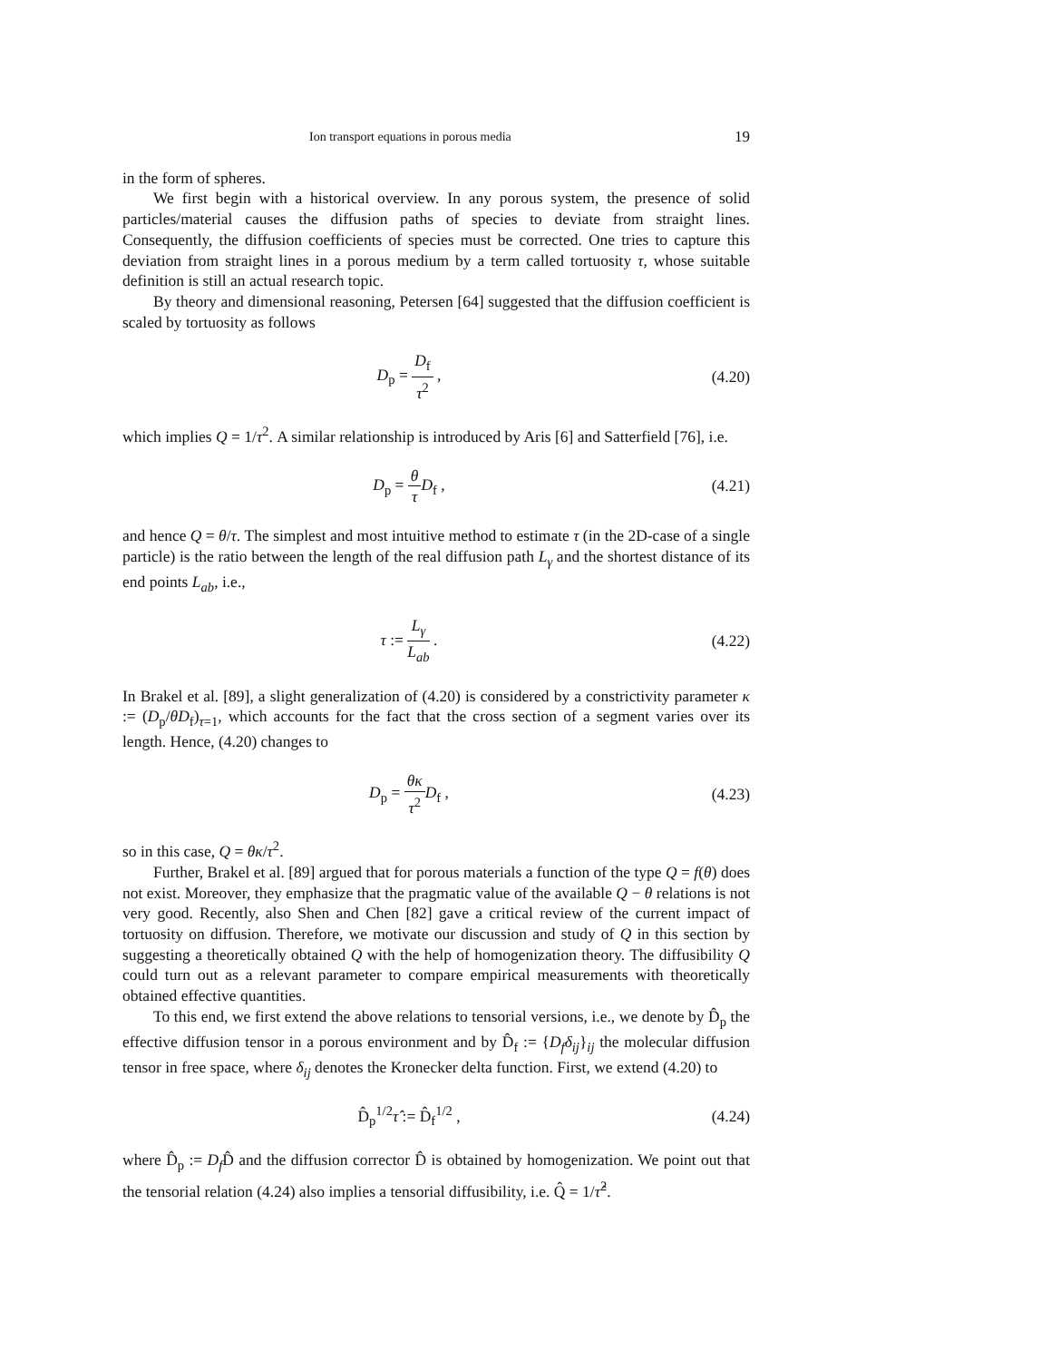Ion transport equations in porous media 19
in the form of spheres.
We first begin with a historical overview. In any porous system, the presence of solid particles/material causes the diffusion paths of species to deviate from straight lines. Consequently, the diffusion coefficients of species must be corrected. One tries to capture this deviation from straight lines in a porous medium by a term called tortuosity τ, whose suitable definition is still an actual research topic.
By theory and dimensional reasoning, Petersen [64] suggested that the diffusion coefficient is scaled by tortuosity as follows
D<sub>p</sub> = D<sub>f</sub> τ<sup>2</sup> ,
(4.20)
which implies Q = 1/τ<sup>2</sup>. A similar relationship is introduced by Aris [6] and Satterfield [76], i.e.
D<sub>p</sub> = θ τ D<sub>f</sub> ,
(4.21)
and hence Q = θ/τ. The simplest and most intuitive method to estimate τ (in the 2D-case of a single particle) is the ratio between the length of the real diffusion path L<sub>γ</sub> and the shortest distance of its end points L<sub>ab</sub>, i.e.,
τ := L<sub>γ</sub> L<sub>ab</sub> .
(4.22)
In Brakel et al. [89], a slight generalization of (4.20) is considered by a constrictivity parameter κ := (D<sub>p</sub>/θD<sub>f</sub>)<sub>τ=1</sub>, which accounts for the fact that the cross section of a segment varies over its length. Hence, (4.20) changes to
D<sub>p</sub> = θκ τ<sup>2</sup> D<sub>f</sub> ,
(4.23)
so in this case, Q = θκ/τ<sup>2</sup>.
Further, Brakel et al. [89] argued that for porous materials a function of the type Q = f(θ) does not exist. Moreover, they emphasize that the pragmatic value of the available Q − θ relations is not very good. Recently, also Shen and Chen [82] gave a critical review of the current impact of tortuosity on diffusion. Therefore, we motivate our discussion and study of Q in this section by suggesting a theoretically obtained Q with the help of homogenization theory. The diffusibility Q could turn out as a relevant parameter to compare empirical measurements with theoretically obtained effective quantities.
To this end, we first extend the above relations to tensorial versions, i.e., we denote by D̂<sub>p</sub> the effective diffusion tensor in a porous environment and by D̂<sub>f</sub> := {D<sub>f</sub>δ<sub>ij</sub>}<sub>ij</sub> the molecular diffusion tensor in free space, where δ<sub>ij</sub> denotes the Kronecker delta function. First, we extend (4.20) to
D̂<sub>p</sub><sup>1/2</sup>τ̂ := D̂<sub>f</sub><sup>1/2</sup> ,
(4.24)
where D̂<sub>p</sub> := D<sub>f</sub> D̂ and the diffusion corrector D̂ is obtained by homogenization. We point out that the tensorial relation (4.24) also implies a tensorial diffusibility, i.e. Q̂ = 1/τ̂<sup>2</sup>.